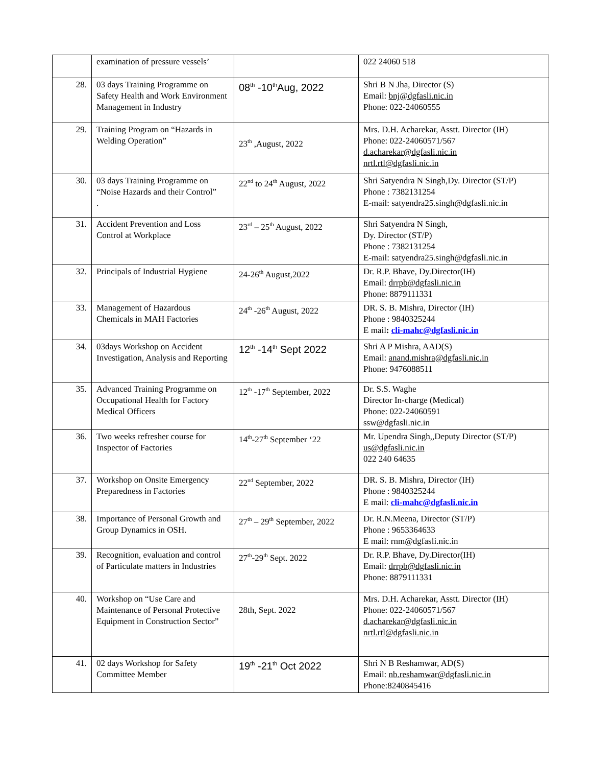| | examination of pressure vessels’ | | 022 24060 518 |
| 28. | 03 days Training Programme on Safety Health and Work Environment Management in Industry | 08<sup>th</sup> -10<sup>th</sup>Aug, 2022 | Shri B N Jha, Director (S) Email: bnj@dgfasli.nic.in Phone: 022-24060555 |
| 29. | Training Program on “Hazards in Welding Operation” | 23<sup>th</sup> ,August, 2022 | Mrs. D.H. Acharekar, Asstt. Director (IH) Phone: 022-24060571/567 d.acharekar@dgfasli.nic.in nrtl.rtl@dgfasli.nic.in |
| 30. | 03 days Training Programme on “Noise Hazards and their Control” . | 22<sup>nd</sup> to 24<sup>th</sup> August, 2022 | Shri Satyendra N Singh,Dy. Director (ST/P) Phone : 7382131254 E-mail: satyendra25.singh@dgfasli.nic.in |
| 31. | Accident Prevention and Loss Control at Workplace | 23<sup>rd</sup> – 25<sup>th</sup> August, 2022 | Shri Satyendra N Singh, Dy. Director (ST/P) Phone : 7382131254 E-mail: satyendra25.singh@dgfasli.nic.in |
| 32. | Principals of Industrial Hygiene | 24-26<sup>th</sup> August,2022 | Dr. R.P. Bhave, Dy.Director(IH) Email: drrpb@dgfasli.nic.in Phone: 8879111331 |
| 33. | Management of Hazardous Chemicals in MAH Factories | 24<sup>th</sup> -26<sup>th</sup> August, 2022 | DR. S. B. Mishra, Director (IH) Phone : 9840325244 E mail : cli-mahc@dgfasli.nic.in |
| 34. | 03days Workshop on Accident Investigation, Analysis and Reporting | 12<sup>th</sup> -14<sup>th</sup> Sept 2022 | Shri A P Mishra, AAD(S) Email: anand.mishra@dgfasli.nic.in Phone: 9476088511 |
| 35. | Advanced Training Programme on Occupational Health for Factory Medical Officers | 12<sup>th</sup> -17<sup>th</sup> September, 2022 | Dr. S.S. Waghe Director In-charge (Medical) Phone: 022-24060591 ssw@dgfasli.nic.in |
| 36. | Two weeks refresher course for Inspector of Factories | 14<sup>th</sup>-27<sup>th</sup> September ‘22 | Mr. Upendra Singh,,Deputy Director (ST/P) us@dgfasli.nic.in 022 240 64635 |
| 37. | Workshop on Onsite Emergency Preparedness in Factories | 22<sup>nd</sup> September, 2022 | DR. S. B. Mishra, Director (IH) Phone : 9840325244 E mail: cli-mahc@dgfasli.nic.in |
| 38. | Importance of Personal Growth and Group Dynamics in OSH. | 27<sup>th</sup> – 29<sup>th</sup> September, 2022 | Dr. R.N.Meena, Director (ST/P) Phone : 9653364633 E mail: rnm@dgfasli.nic.in |
| 39. | Recognition, evaluation and control of Particulate matters in Industries | 27<sup>th</sup>-29<sup>th</sup> Sept. 2022 | Dr. R.P. Bhave, Dy.Director(IH) Email: drrpb@dgfasli.nic.in Phone: 8879111331 |
| 40. | Workshop on “Use Care and Maintenance of Personal Protective Equipment in Construction Sector” | 28th, Sept. 2022 | Mrs. D.H. Acharekar, Asstt. Director (IH) Phone: 022-24060571/567 d.acharekar@dgfasli.nic.in nrtl.rtl@dgfasli.nic.in |
| 41. | 02 days Workshop for Safety Committee Member | 19<sup>th</sup> -21<sup>th</sup> Oct 2022 | Shri N B Reshamwar, AD(S) Email: nb.reshamwar@dgfasli.nic.in Phone:8240845416 |